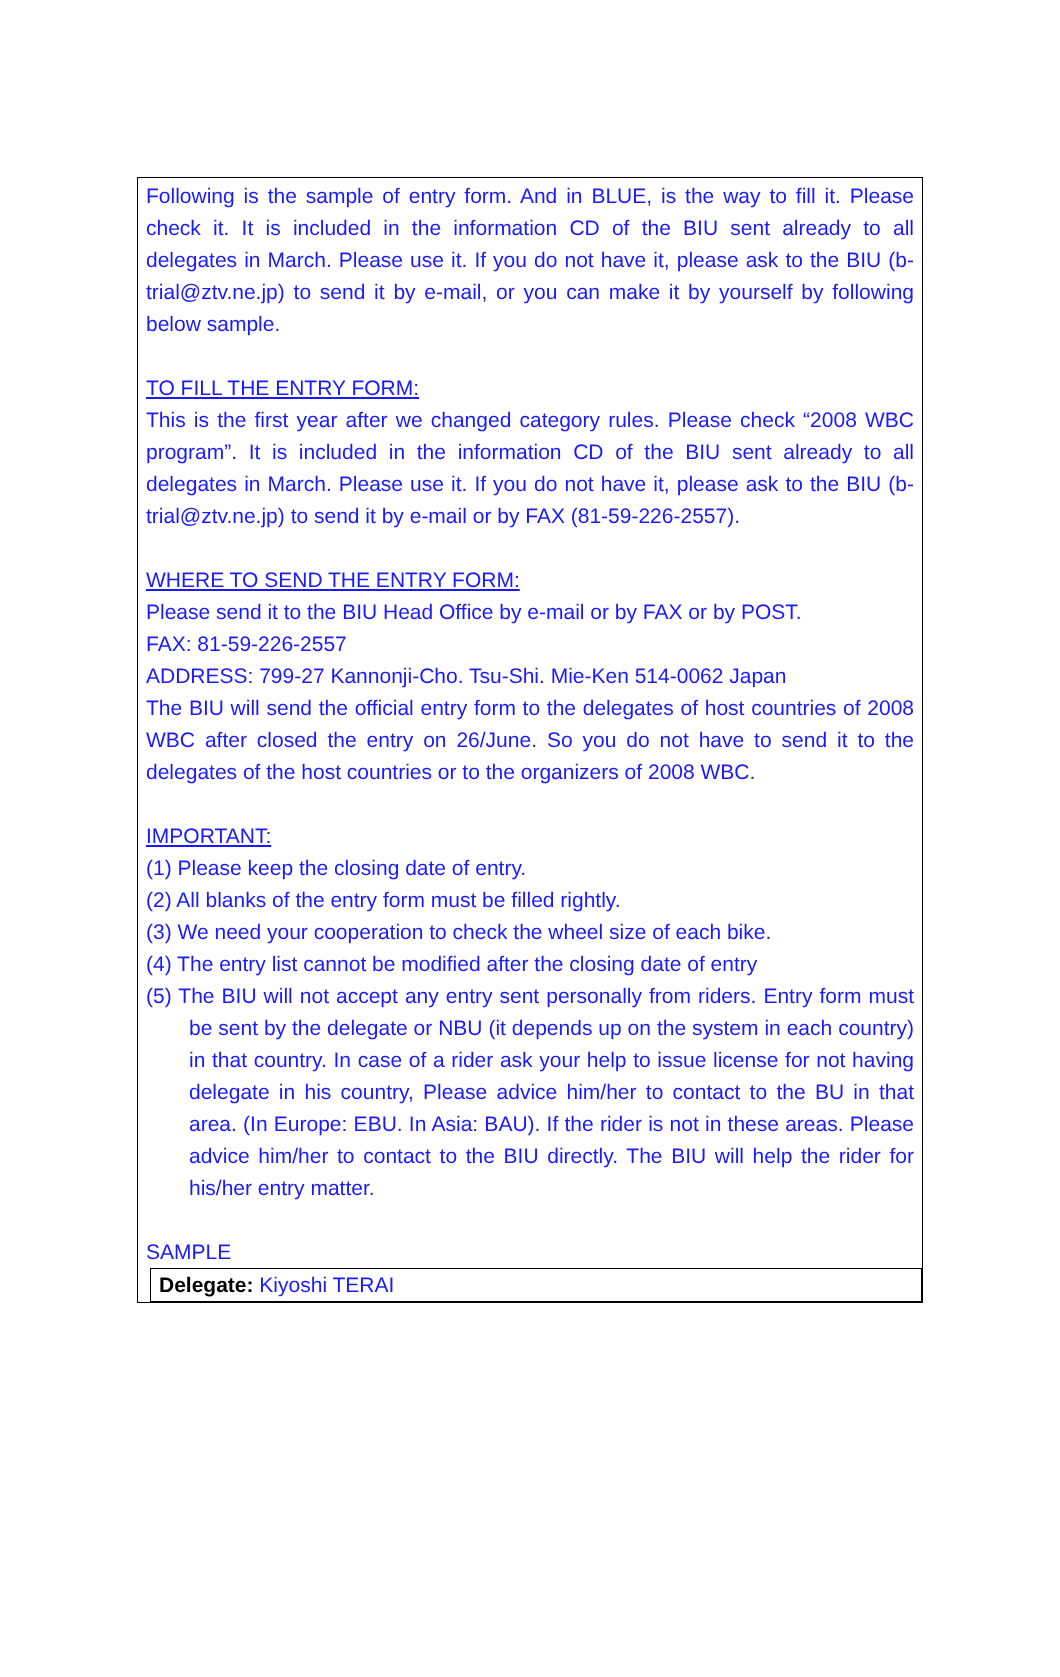Following is the sample of entry form. And in BLUE, is the way to fill it. Please check it. It is included in the information CD of the BIU sent already to all delegates in March. Please use it. If you do not have it, please ask to the BIU (b-trial@ztv.ne.jp) to send it by e-mail, or you can make it by yourself by following below sample.
TO FILL THE ENTRY FORM:
This is the first year after we changed category rules. Please check “2008 WBC program”. It is included in the information CD of the BIU sent already to all delegates in March. Please use it. If you do not have it, please ask to the BIU (b-trial@ztv.ne.jp) to send it by e-mail or by FAX (81-59-226-2557).
WHERE TO SEND THE ENTRY FORM:
Please send it to the BIU Head Office by e-mail or by FAX or by POST.
FAX: 81-59-226-2557
ADDRESS: 799-27 Kannonji-Cho. Tsu-Shi. Mie-Ken 514-0062 Japan
The BIU will send the official entry form to the delegates of host countries of 2008 WBC after closed the entry on 26/June. So you do not have to send it to the delegates of the host countries or to the organizers of 2008 WBC.
IMPORTANT:
(1) Please keep the closing date of entry.
(2) All blanks of the entry form must be filled rightly.
(3) We need your cooperation to check the wheel size of each bike.
(4) The entry list cannot be modified after the closing date of entry
(5) The BIU will not accept any entry sent personally from riders. Entry form must be sent by the delegate or NBU (it depends up on the system in each country) in that country. In case of a rider ask your help to issue license for not having delegate in his country, Please advice him/her to contact to the BU in that area. (In Europe: EBU. In Asia: BAU). If the rider is not in these areas. Please advice him/her to contact to the BIU directly. The BIU will help the rider for his/her entry matter.
SAMPLE
Delegate: Kiyoshi TERAI